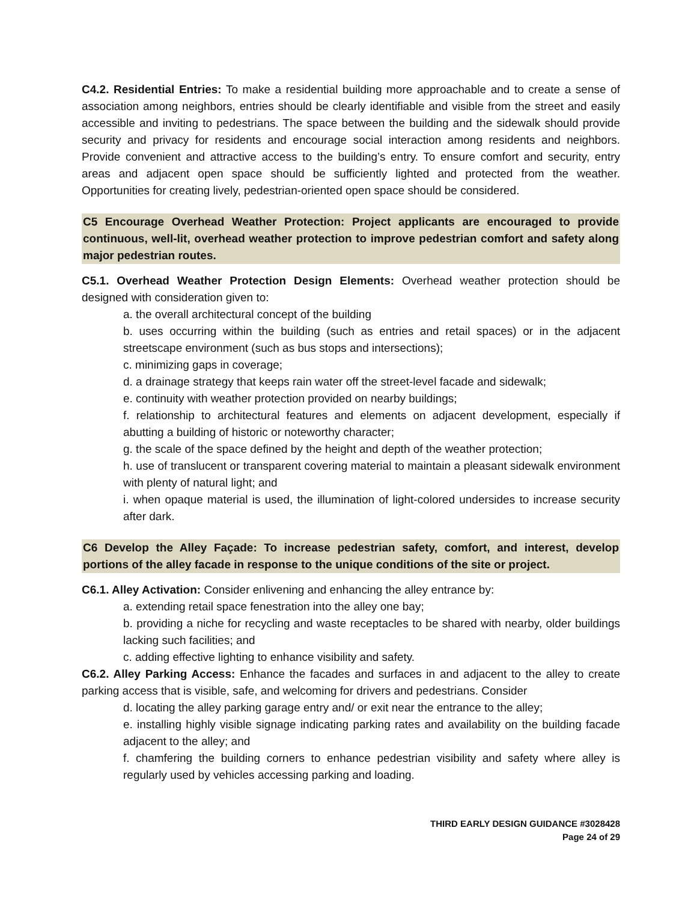C4.2. Residential Entries: To make a residential building more approachable and to create a sense of association among neighbors, entries should be clearly identifiable and visible from the street and easily accessible and inviting to pedestrians. The space between the building and the sidewalk should provide security and privacy for residents and encourage social interaction among residents and neighbors. Provide convenient and attractive access to the building’s entry. To ensure comfort and security, entry areas and adjacent open space should be sufficiently lighted and protected from the weather. Opportunities for creating lively, pedestrian-oriented open space should be considered.
C5 Encourage Overhead Weather Protection: Project applicants are encouraged to provide continuous, well-lit, overhead weather protection to improve pedestrian comfort and safety along major pedestrian routes.
C5.1. Overhead Weather Protection Design Elements: Overhead weather protection should be designed with consideration given to:
a. the overall architectural concept of the building
b. uses occurring within the building (such as entries and retail spaces) or in the adjacent streetscape environment (such as bus stops and intersections);
c. minimizing gaps in coverage;
d. a drainage strategy that keeps rain water off the street-level facade and sidewalk;
e. continuity with weather protection provided on nearby buildings;
f. relationship to architectural features and elements on adjacent development, especially if abutting a building of historic or noteworthy character;
g. the scale of the space defined by the height and depth of the weather protection;
h. use of translucent or transparent covering material to maintain a pleasant sidewalk environment with plenty of natural light; and
i. when opaque material is used, the illumination of light-colored undersides to increase security after dark.
C6 Develop the Alley Façade: To increase pedestrian safety, comfort, and interest, develop portions of the alley facade in response to the unique conditions of the site or project.
C6.1. Alley Activation: Consider enlivening and enhancing the alley entrance by:
a. extending retail space fenestration into the alley one bay;
b. providing a niche for recycling and waste receptacles to be shared with nearby, older buildings lacking such facilities; and
c. adding effective lighting to enhance visibility and safety.
C6.2. Alley Parking Access: Enhance the facades and surfaces in and adjacent to the alley to create parking access that is visible, safe, and welcoming for drivers and pedestrians. Consider
d. locating the alley parking garage entry and/ or exit near the entrance to the alley;
e. installing highly visible signage indicating parking rates and availability on the building facade adjacent to the alley; and
f. chamfering the building corners to enhance pedestrian visibility and safety where alley is regularly used by vehicles accessing parking and loading.
THIRD EARLY DESIGN GUIDANCE #3028428
Page 24 of 29